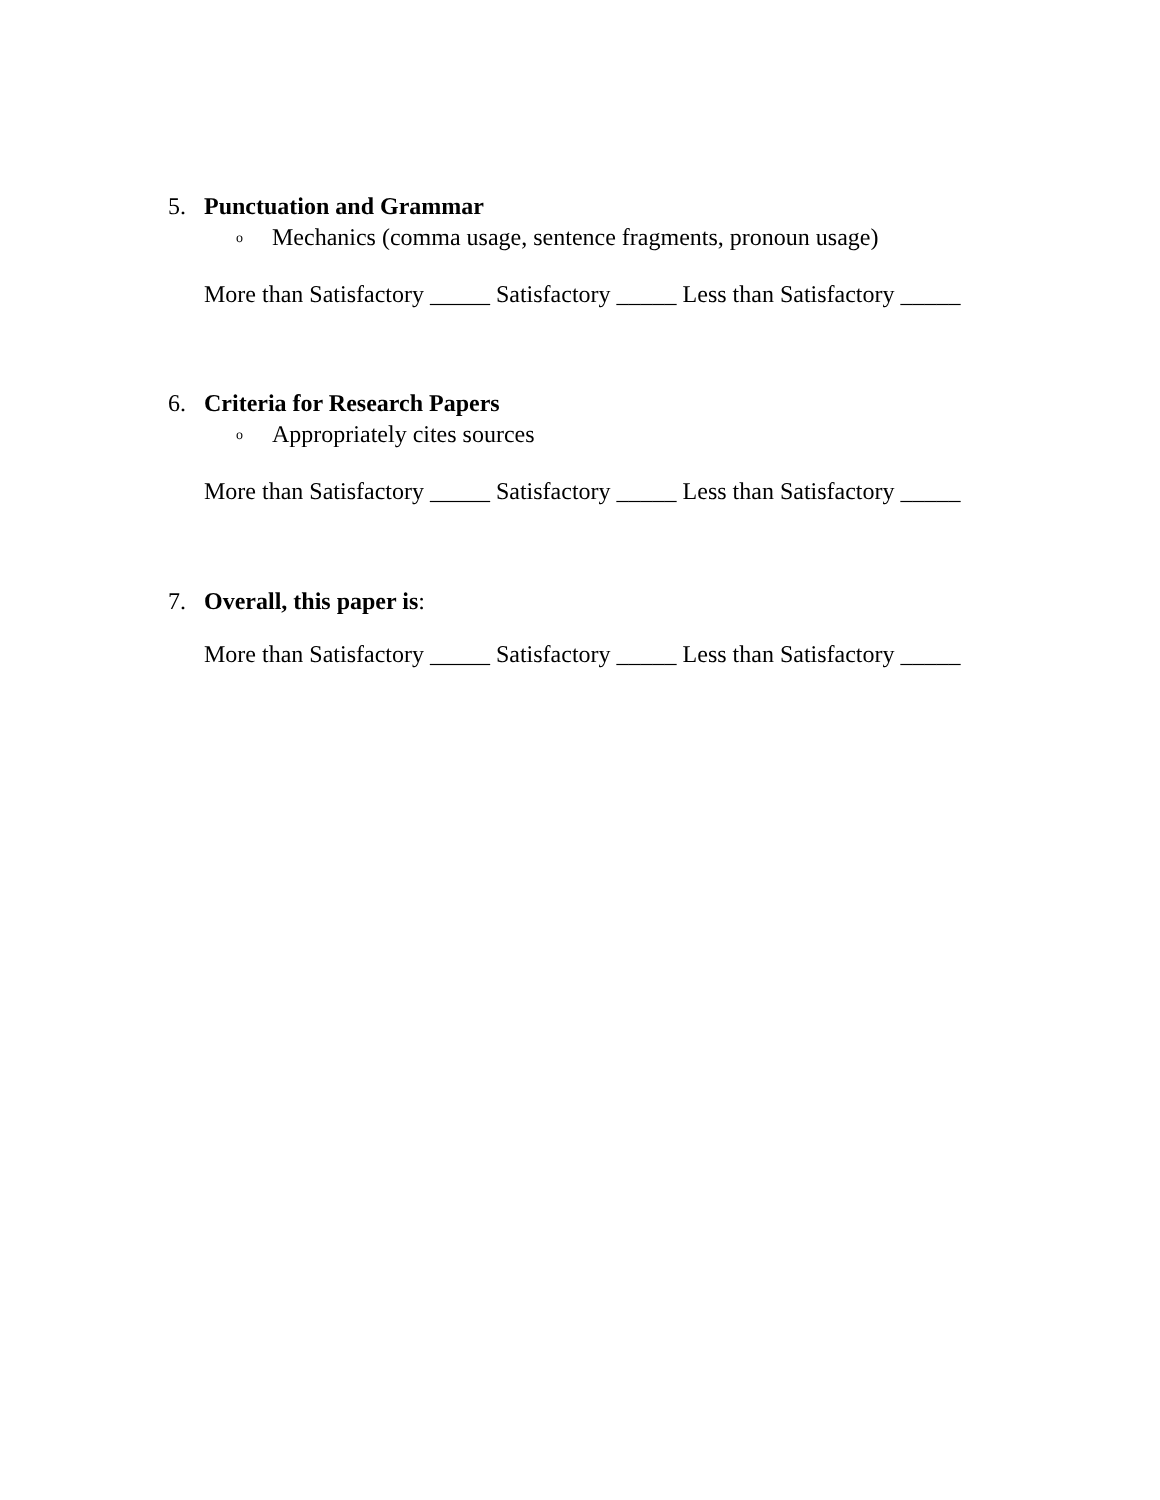5. Punctuation and Grammar
o Mechanics (comma usage, sentence fragments, pronoun usage)
More than Satisfactory _____ Satisfactory _____ Less than Satisfactory _____
6. Criteria for Research Papers
o Appropriately cites sources
More than Satisfactory _____ Satisfactory _____ Less than Satisfactory _____
7. Overall, this paper is:
More than Satisfactory _____ Satisfactory _____ Less than Satisfactory _____